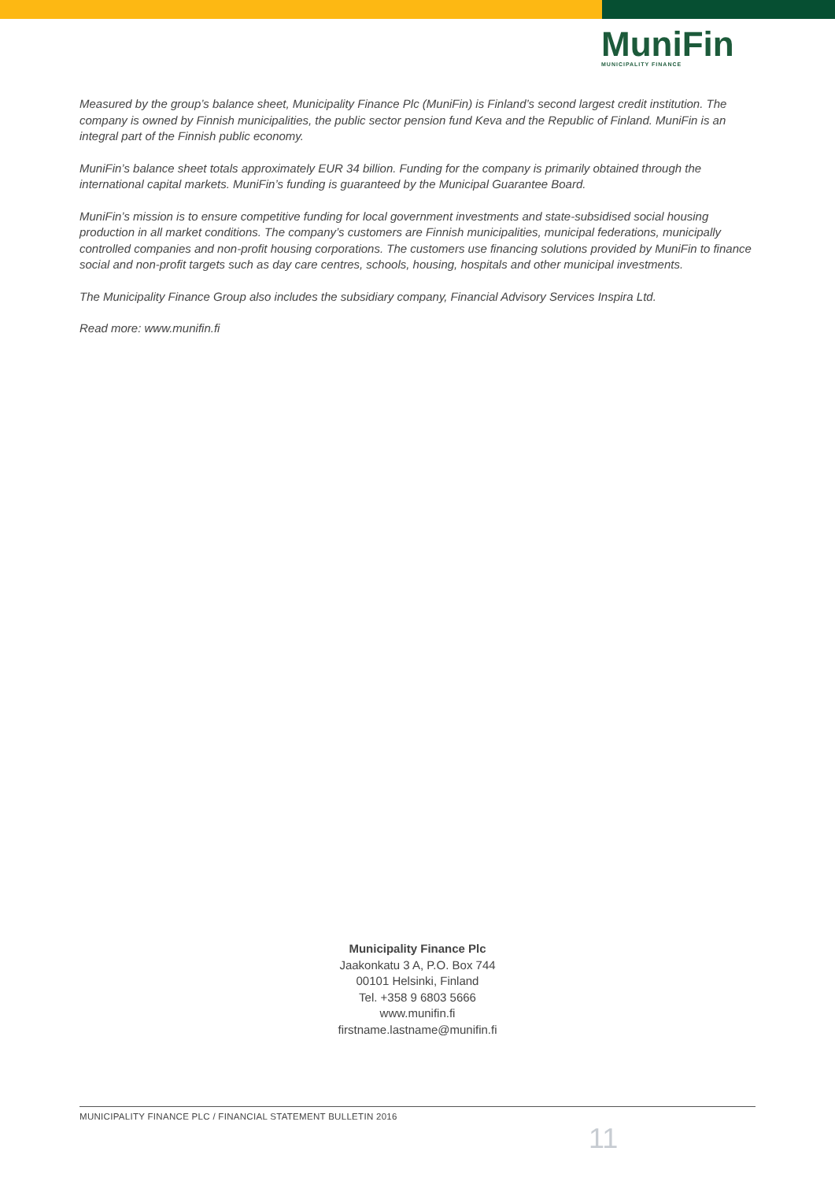MuniFin
MUNICIPALITY FINANCE
Measured by the group’s balance sheet, Municipality Finance Plc (MuniFin) is Finland’s second largest credit institution. The company is owned by Finnish municipalities, the public sector pension fund Keva and the Republic of Finland. MuniFin is an integral part of the Finnish public economy.
MuniFin’s balance sheet totals approximately EUR 34 billion. Funding for the company is primarily obtained through the international capital markets. MuniFin’s funding is guaranteed by the Municipal Guarantee Board.
MuniFin’s mission is to ensure competitive funding for local government investments and state-subsidised social housing production in all market conditions. The company’s customers are Finnish municipalities, municipal federations, municipally controlled companies and non-profit housing corporations. The customers use financing solutions provided by MuniFin to finance social and non-profit targets such as day care centres, schools, housing, hospitals and other municipal investments.
The Municipality Finance Group also includes the subsidiary company, Financial Advisory Services Inspira Ltd.
Read more: www.munifin.fi
Municipality Finance Plc
Jaakonkatu 3 A, P.O. Box 744
00101 Helsinki, Finland
Tel. +358 9 6803 5666
www.munifin.fi
firstname.lastname@munifin.fi
MUNICIPALITY FINANCE PLC / FINANCIAL STATEMENT BULLETIN 2016
11